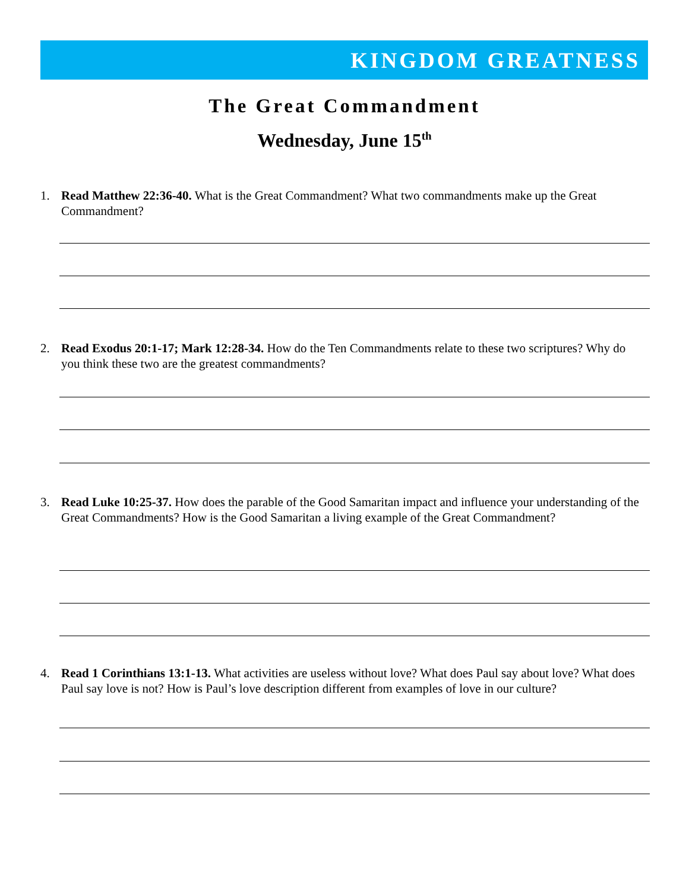KINGDOM GREATNESS
The Great Commandment
Wednesday, June 15<sup>th</sup>
1. Read Matthew 22:36-40. What is the Great Commandment? What two commandments make up the Great Commandment?
2. Read Exodus 20:1-17; Mark 12:28-34. How do the Ten Commandments relate to these two scriptures? Why do you think these two are the greatest commandments?
3. Read Luke 10:25-37. How does the parable of the Good Samaritan impact and influence your understanding of the Great Commandments? How is the Good Samaritan a living example of the Great Commandment?
4. Read 1 Corinthians 13:1-13. What activities are useless without love? What does Paul say about love? What does Paul say love is not? How is Paul’s love description different from examples of love in our culture?